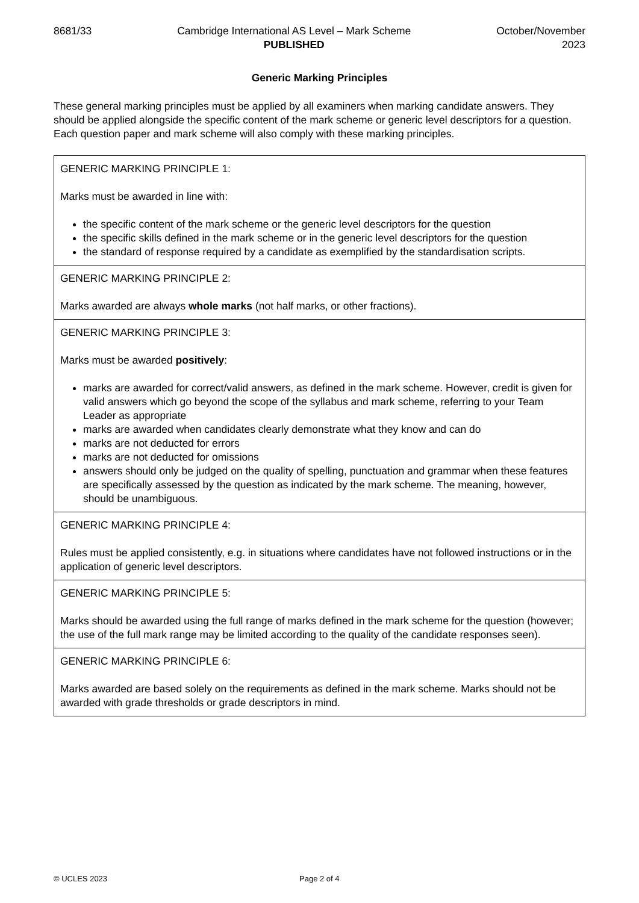8681/33 Cambridge International AS Level – Mark Scheme
PUBLISHED
October/November
2023
Generic Marking Principles
These general marking principles must be applied by all examiners when marking candidate answers. They should be applied alongside the specific content of the mark scheme or generic level descriptors for a question. Each question paper and mark scheme will also comply with these marking principles.
| GENERIC MARKING PRINCIPLE 1: Marks must be awarded in line with: the specific content of the mark scheme or the generic level descriptors for the question the specific skills defined in the mark scheme or in the generic level descriptors for the question the standard of response required by a candidate as exemplified by the standardisation scripts. |
| GENERIC MARKING PRINCIPLE 2: Marks awarded are always whole marks (not half marks, or other fractions). |
| GENERIC MARKING PRINCIPLE 3: Marks must be awarded positively : marks are awarded for correct/valid answers, as defined in the mark scheme. However, credit is given for valid answers which go beyond the scope of the syllabus and mark scheme, referring to your Team Leader as appropriate marks are awarded when candidates clearly demonstrate what they know and can do marks are not deducted for errors marks are not deducted for omissions answers should only be judged on the quality of spelling, punctuation and grammar when these features are specifically assessed by the question as indicated by the mark scheme. The meaning, however, should be unambiguous. |
| GENERIC MARKING PRINCIPLE 4: Rules must be applied consistently, e.g. in situations where candidates have not followed instructions or in the application of generic level descriptors. |
| GENERIC MARKING PRINCIPLE 5: Marks should be awarded using the full range of marks defined in the mark scheme for the question (however; the use of the full mark range may be limited according to the quality of the candidate responses seen). |
| GENERIC MARKING PRINCIPLE 6: Marks awarded are based solely on the requirements as defined in the mark scheme. Marks should not be awarded with grade thresholds or grade descriptors in mind. |
© UCLES 2023 Page 2 of 4